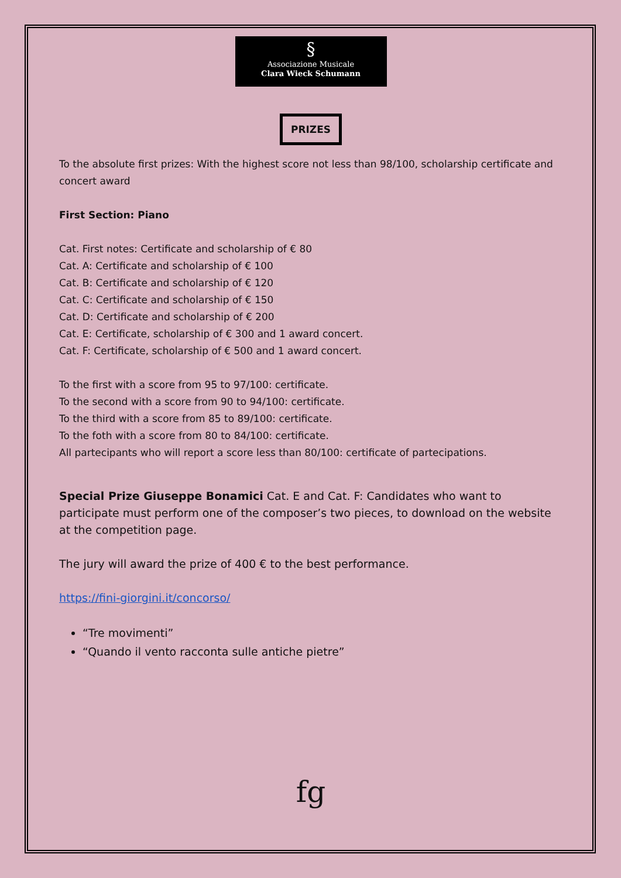§
Associazione Musicale
Clara Wieck Schumann
PRIZES
To the absolute first prizes: With the highest score not less than 98/100, scholarship certificate and concert award
First Section: Piano
Cat. First notes: Certificate and scholarship of € 80
Cat. A: Certificate and scholarship of € 100
Cat. B: Certificate and scholarship of € 120
Cat. C: Certificate and scholarship of € 150
Cat. D: Certificate and scholarship of € 200
Cat. E: Certificate, scholarship of € 300 and 1 award concert.
Cat. F: Certificate, scholarship of € 500 and 1 award concert.
To the first with a score from 95 to 97/100: certificate.
To the second with a score from 90 to 94/100: certificate.
To the third with a score from 85 to 89/100: certificate.
To the foth with a score from 80 to 84/100: certificate.
All partecipants who will report a score less than 80/100: certificate of partecipations.
Special Prize Giuseppe Bonamici Cat. E and Cat. F: Candidates who want to participate must perform one of the composer’s two pieces, to download on the website at the competition page.
The jury will award the prize of 400 € to the best performance.
https://fini-giorgini.it/concorso/
“Tre movimenti”
“Quando il vento racconta sulle antiche pietre”
fg